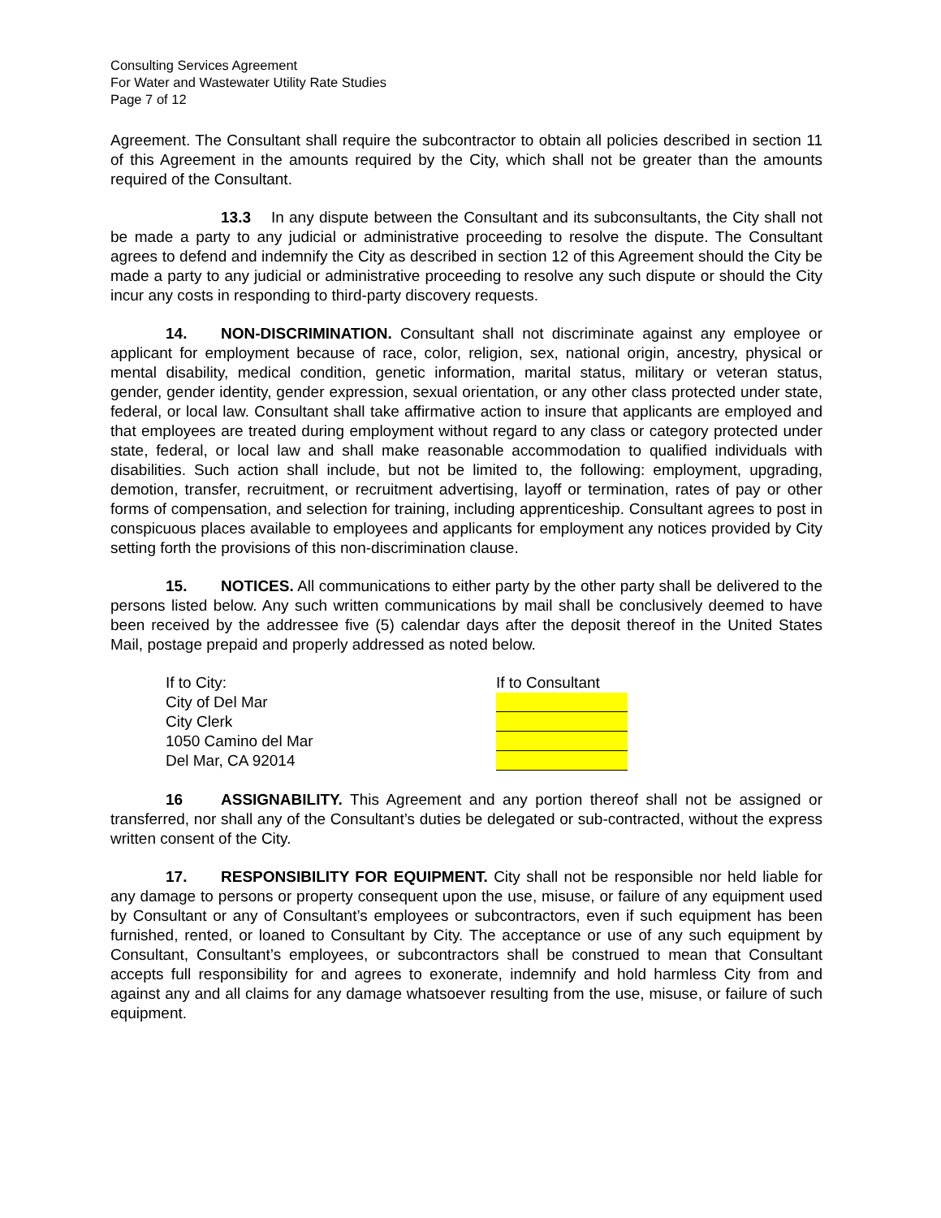Consulting Services Agreement
For Water and Wastewater Utility Rate Studies
Page 7 of 12
Agreement. The Consultant shall require the subcontractor to obtain all policies described in section 11 of this Agreement in the amounts required by the City, which shall not be greater than the amounts required of the Consultant.
13.3 In any dispute between the Consultant and its subconsultants, the City shall not be made a party to any judicial or administrative proceeding to resolve the dispute. The Consultant agrees to defend and indemnify the City as described in section 12 of this Agreement should the City be made a party to any judicial or administrative proceeding to resolve any such dispute or should the City incur any costs in responding to third-party discovery requests.
14. NON-DISCRIMINATION. Consultant shall not discriminate against any employee or applicant for employment because of race, color, religion, sex, national origin, ancestry, physical or mental disability, medical condition, genetic information, marital status, military or veteran status, gender, gender identity, gender expression, sexual orientation, or any other class protected under state, federal, or local law. Consultant shall take affirmative action to insure that applicants are employed and that employees are treated during employment without regard to any class or category protected under state, federal, or local law and shall make reasonable accommodation to qualified individuals with disabilities. Such action shall include, but not be limited to, the following: employment, upgrading, demotion, transfer, recruitment, or recruitment advertising, layoff or termination, rates of pay or other forms of compensation, and selection for training, including apprenticeship. Consultant agrees to post in conspicuous places available to employees and applicants for employment any notices provided by City setting forth the provisions of this non-discrimination clause.
15. NOTICES. All communications to either party by the other party shall be delivered to the persons listed below. Any such written communications by mail shall be conclusively deemed to have been received by the addressee five (5) calendar days after the deposit thereof in the United States Mail, postage prepaid and properly addressed as noted below.
If to City:
City of Del Mar
City Clerk
1050 Camino del Mar
Del Mar, CA 92014
If to Consultant
16 ASSIGNABILITY. This Agreement and any portion thereof shall not be assigned or transferred, nor shall any of the Consultant’s duties be delegated or sub-contracted, without the express written consent of the City.
17. RESPONSIBILITY FOR EQUIPMENT. City shall not be responsible nor held liable for any damage to persons or property consequent upon the use, misuse, or failure of any equipment used by Consultant or any of Consultant’s employees or subcontractors, even if such equipment has been furnished, rented, or loaned to Consultant by City. The acceptance or use of any such equipment by Consultant, Consultant’s employees, or subcontractors shall be construed to mean that Consultant accepts full responsibility for and agrees to exonerate, indemnify and hold harmless City from and against any and all claims for any damage whatsoever resulting from the use, misuse, or failure of such equipment.